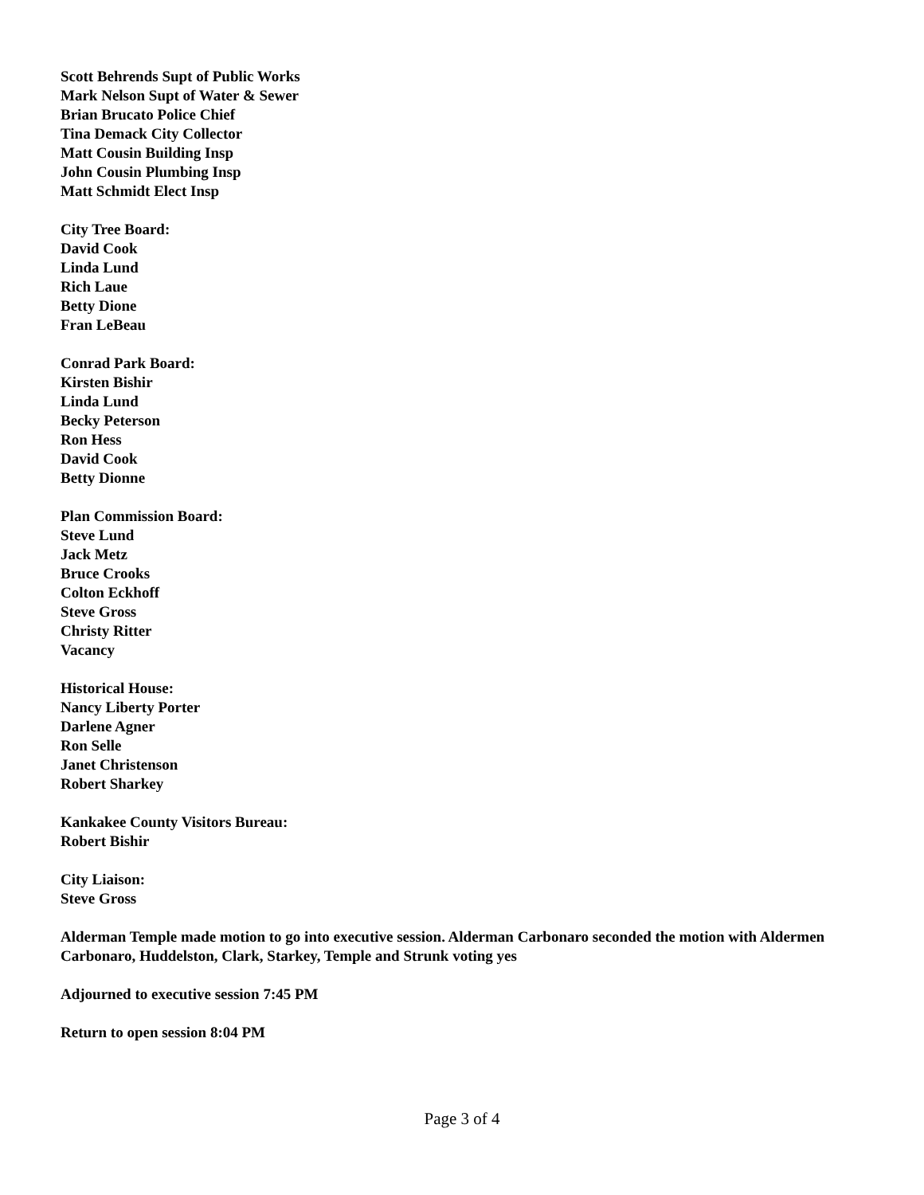Scott Behrends Supt of Public Works
Mark Nelson Supt of Water & Sewer
Brian Brucato Police Chief
Tina Demack City Collector
Matt Cousin Building Insp
John Cousin Plumbing Insp
Matt Schmidt Elect Insp
City Tree Board:
David Cook
Linda Lund
Rich Laue
Betty Dione
Fran LeBeau
Conrad Park Board:
Kirsten Bishir
Linda Lund
Becky Peterson
Ron Hess
David Cook
Betty Dionne
Plan Commission Board:
Steve Lund
Jack Metz
Bruce Crooks
Colton Eckhoff
Steve Gross
Christy Ritter
Vacancy
Historical House:
Nancy Liberty Porter
Darlene Agner
Ron Selle
Janet Christenson
Robert Sharkey
Kankakee County Visitors Bureau:
Robert Bishir
City Liaison:
Steve Gross
Alderman Temple made motion to go into executive session. Alderman Carbonaro seconded the motion with Aldermen Carbonaro, Huddelston, Clark, Starkey, Temple and Strunk voting yes
Adjourned to executive session 7:45 PM
Return to open session 8:04 PM
Page 3 of 4